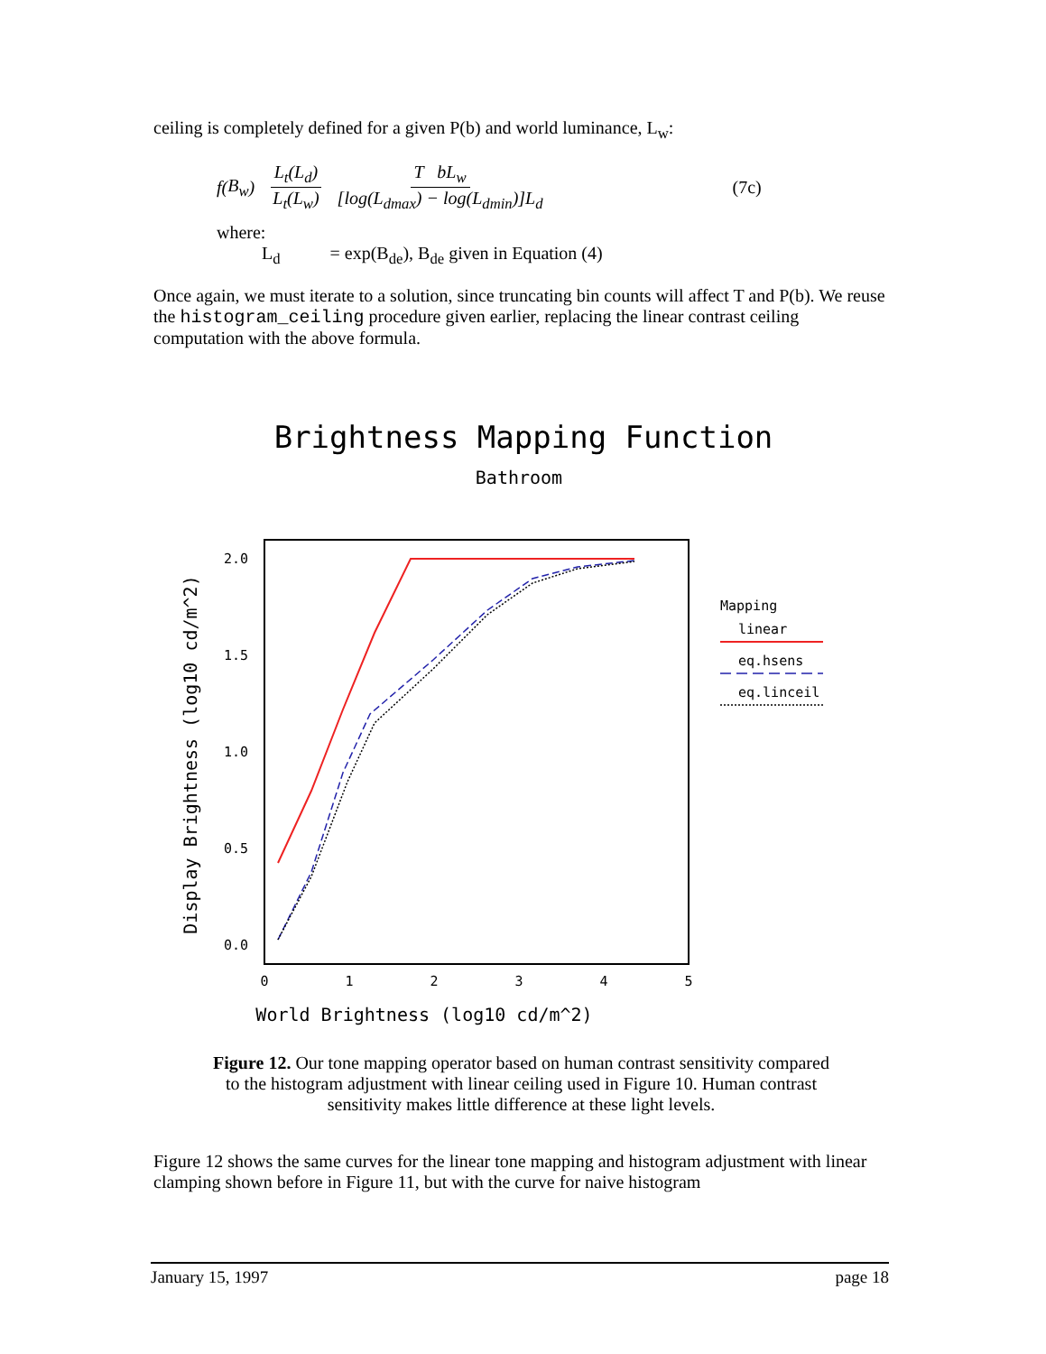ceiling is completely defined for a given P(b) and world luminance, L<sub>w</sub>:
f (B<sub>w</sub>) L<sub>t</sub>(L<sub>d</sub>) L<sub>t</sub>(L<sub>w</sub>) T bL<sub>w</sub> [log(L<sub>dmax</sub>) − log(L<sub>dmin</sub>)]L<sub>d</sub> (7c)
where:
L<sub>d</sub> = exp(B<sub>de</sub>), B<sub>de</sub> given in Equation (4)
Once again, we must iterate to a solution, since truncating bin counts will affect T and P(b). We reuse the histogram_ceiling procedure given earlier, replacing the linear contrast ceiling computation with the above formula.
Brightness Mapping Function
Bathroom
2.0
1.5
1.0
0.5
0.0
0
1
2
3
4
5
World Brightness (log10 cd/m^2)
Display Brightness (log10 cd/m^2)
Mapping
linear
eq.hsens
eq.linceil
Figure 12. Our tone mapping operator based on human contrast sensitivity compared to the histogram adjustment with linear ceiling used in Figure 10. Human contrast sensitivity makes little difference at these light levels.
Figure 12 shows the same curves for the linear tone mapping and histogram adjustment with linear clamping shown before in Figure 11, but with the curve for naive histogram
January 15, 1997 page 18